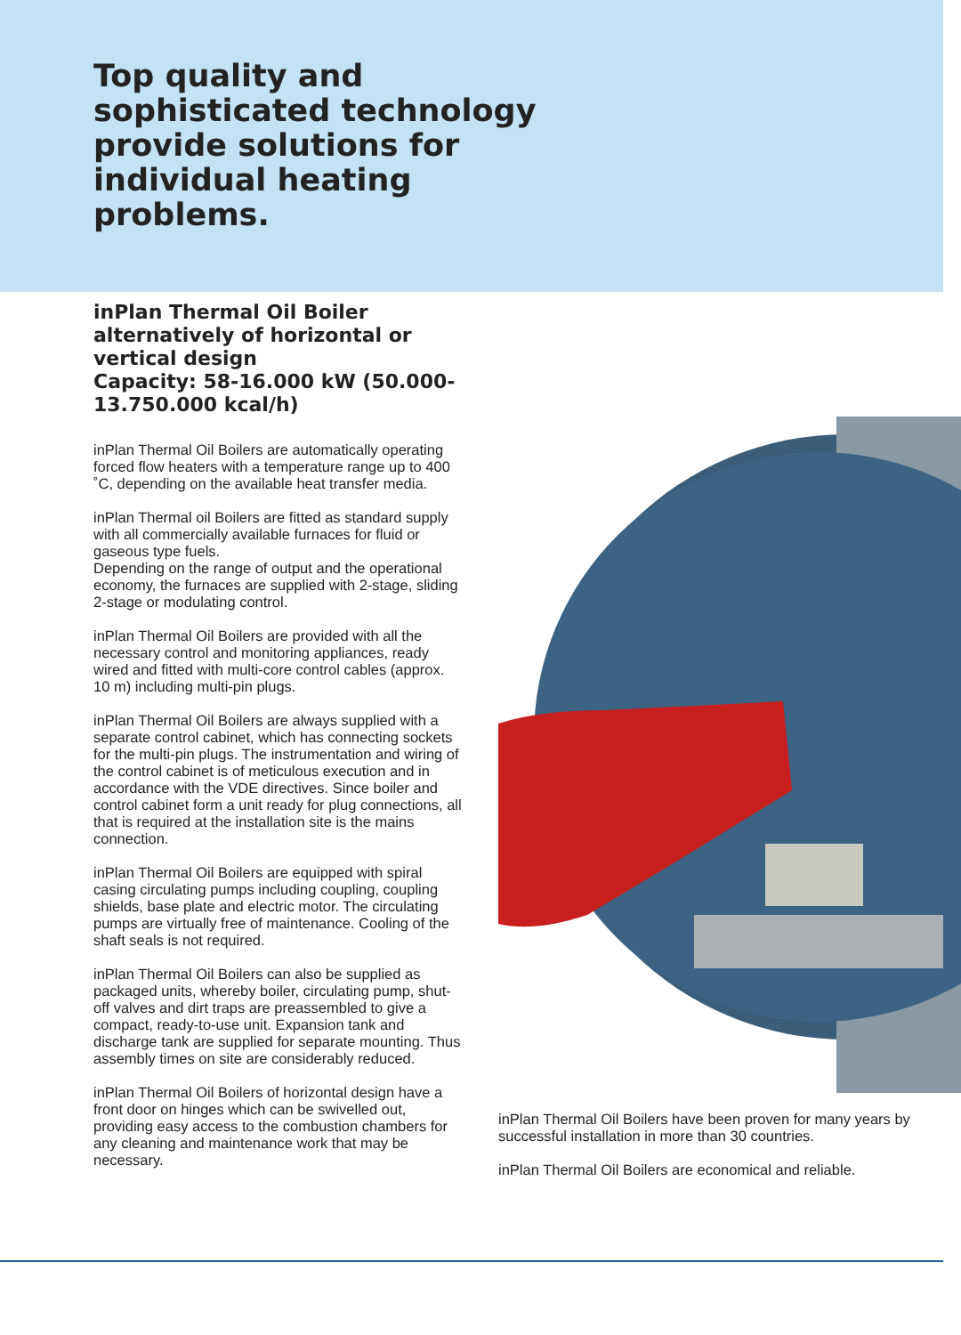Top quality and
sophisticated technology
provide solutions for
individual heating
problems.
inPlan Thermal Oil Boiler alternatively of horizontal or vertical design
Capacity: 58-16.000 kW (50.000-13.750.000 kcal/h)
inPlan Thermal Oil Boilers are automatically operating forced flow heaters with a temperature range up to 400 ˚C, depending on the available heat transfer media.
inPlan Thermal oil Boilers are fitted as standard supply with all commercially available furnaces for fluid or gaseous type fuels.
Depending on the range of output and the operational economy, the furnaces are supplied with 2-stage, sliding 2-stage or modulating control.
inPlan Thermal Oil Boilers are provided with all the necessary control and monitoring appliances, ready wired and fitted with multi-core control cables (approx. 10 m) including multi-pin plugs.
inPlan Thermal Oil Boilers are always supplied with a separate control cabinet, which has connecting sockets for the multi-pin plugs. The instrumentation and wiring of the control cabinet is of meticulous execution and in accordance with the VDE directives. Since boiler and control cabinet form a unit ready for plug connections, all that is required at the installation site is the mains connection.
inPlan Thermal Oil Boilers are equipped with spiral casing circulating pumps including coupling, coupling shields, base plate and electric motor. The circulating pumps are virtually free of maintenance. Cooling of the shaft seals is not required.
inPlan Thermal Oil Boilers can also be supplied as packaged units, whereby boiler, circulating pump, shut-off valves and dirt traps are preassembled to give a compact, ready-to-use unit. Expansion tank and discharge tank are supplied for separate mounting. Thus assembly times on site are considerably reduced.
inPlan Thermal Oil Boilers of horizontal design have a front door on hinges which can be swivelled out, providing easy access to the combustion chambers for any cleaning and maintenance work that may be necessary.
inPlan Thermal Oil Boilers have been proven for many years by successful installation in more than 30 countries.
inPlan Thermal Oil Boilers are economical and reliable.